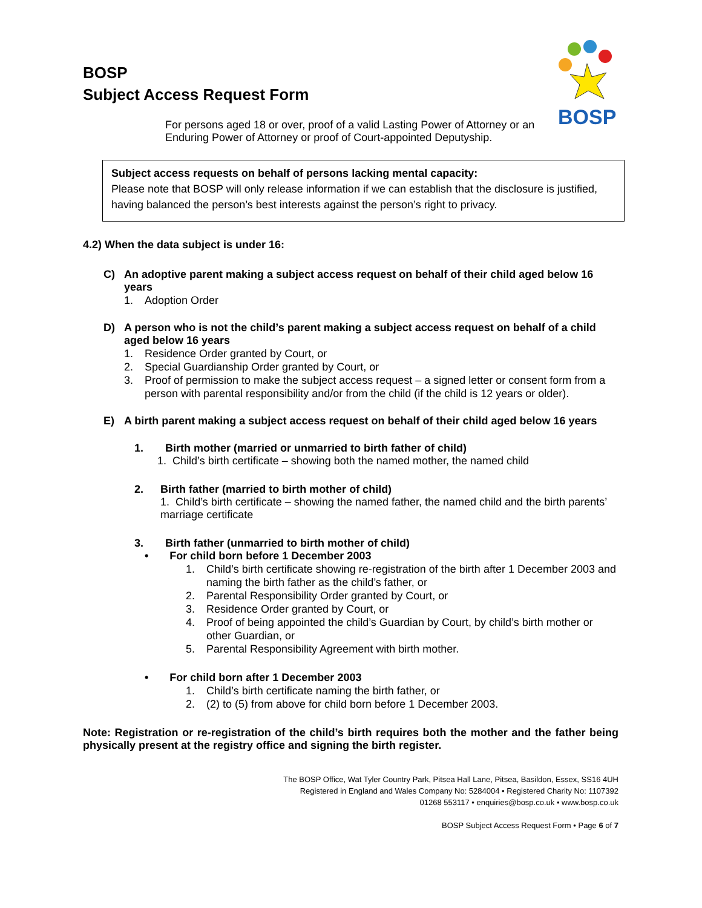BOSP
BOSP
Subject Access Request Form
For persons aged 18 or over, proof of a valid Lasting Power of Attorney or an Enduring Power of Attorney or proof of Court-appointed Deputyship.
Subject access requests on behalf of persons lacking mental capacity:
Please note that BOSP will only release information if we can establish that the disclosure is justified, having balanced the person’s best interests against the person’s right to privacy.
4.2) When the data subject is under 16:
C) An adoptive parent making a subject access request on behalf of their child aged below 16 years
1. Adoption Order
D) A person who is not the child’s parent making a subject access request on behalf of a child aged below 16 years
1. Residence Order granted by Court, or
2. Special Guardianship Order granted by Court, or
3. Proof of permission to make the subject access request – a signed letter or consent form from a person with parental responsibility and/or from the child (if the child is 12 years or older).
E) A birth parent making a subject access request on behalf of their child aged below 16 years
1. Birth mother (married or unmarried to birth father of child)
1. Child’s birth certificate – showing both the named mother, the named child
2. Birth father (married to birth mother of child)
1. Child’s birth certificate – showing the named father, the named child and the birth parents’ marriage certificate
3. Birth father (unmarried to birth mother of child)
• For child born before 1 December 2003
1. Child’s birth certificate showing re-registration of the birth after 1 December 2003 and naming the birth father as the child’s father, or
2. Parental Responsibility Order granted by Court, or
3. Residence Order granted by Court, or
4. Proof of being appointed the child’s Guardian by Court, by child’s birth mother or other Guardian, or
5. Parental Responsibility Agreement with birth mother.
• For child born after 1 December 2003
1. Child’s birth certificate naming the birth father, or
2. (2) to (5) from above for child born before 1 December 2003.
Note: Registration or re-registration of the child’s birth requires both the mother and the father being physically present at the registry office and signing the birth register.
The BOSP Office, Wat Tyler Country Park, Pitsea Hall Lane, Pitsea, Basildon, Essex, SS16 4UH
Registered in England and Wales Company No: 5284004 • Registered Charity No: 1107392
01268 553117 • enquiries@bosp.co.uk • www.bosp.co.uk
BOSP Subject Access Request Form • Page 6 of 7